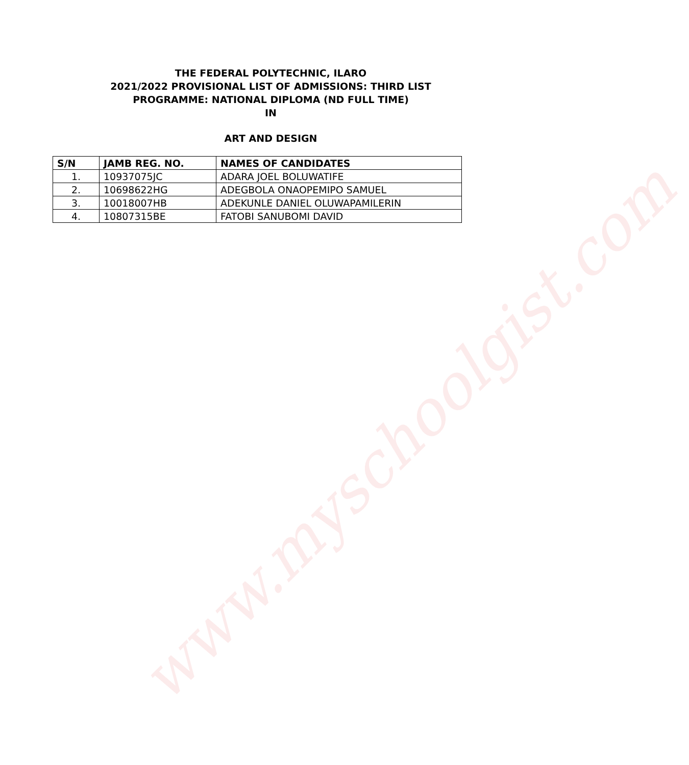THE FEDERAL POLYTECHNIC, ILARO
2021/2022 PROVISIONAL LIST OF ADMISSIONS: THIRD LIST
PROGRAMME: NATIONAL DIPLOMA (ND FULL TIME)
IN
ART AND DESIGN
| S/N | JAMB REG. NO. | NAMES OF CANDIDATES |
| --- | --- | --- |
| 1. | 10937075JC | ADARA JOEL BOLUWATIFE |
| 2. | 10698622HG | ADEGBOLA ONAOPEMIPO SAMUEL |
| 3. | 10018007HB | ADEKUNLE DANIEL OLUWAPAMILERIN |
| 4. | 10807315BE | FATOBI SANUBOMI DAVID |
www.myschoolgist.com